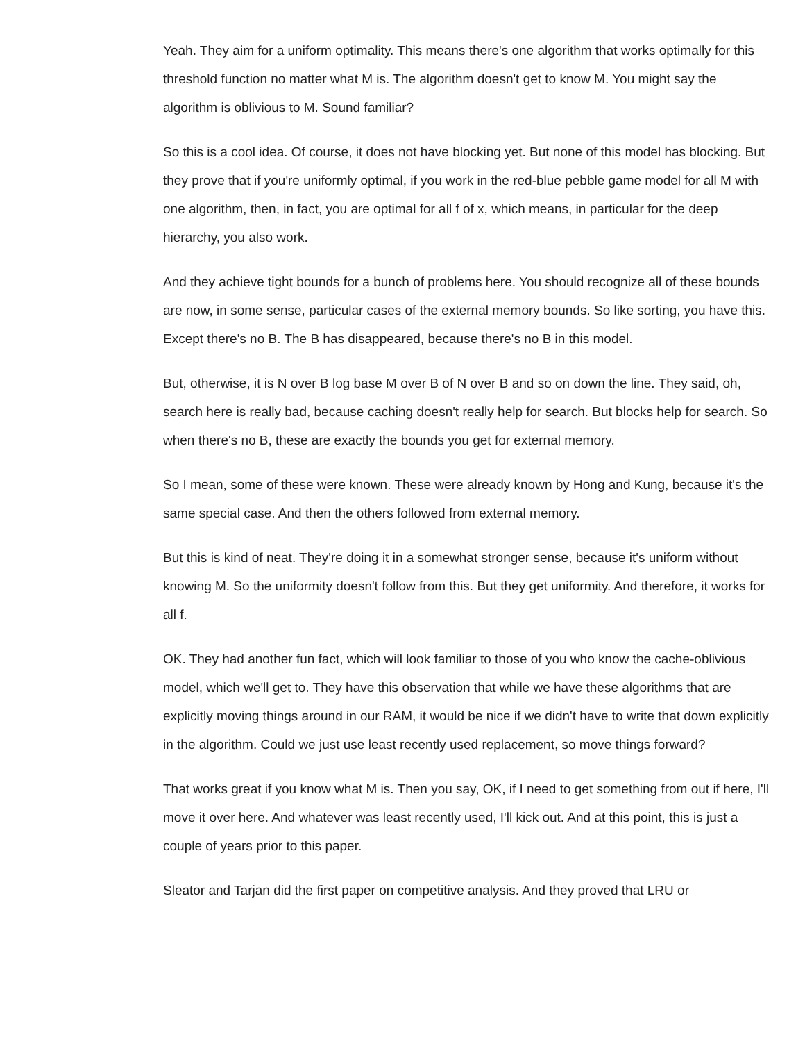Yeah. They aim for a uniform optimality. This means there's one algorithm that works optimally for this threshold function no matter what M is. The algorithm doesn't get to know M. You might say the algorithm is oblivious to M. Sound familiar?
So this is a cool idea. Of course, it does not have blocking yet. But none of this model has blocking. But they prove that if you're uniformly optimal, if you work in the red-blue pebble game model for all M with one algorithm, then, in fact, you are optimal for all f of x, which means, in particular for the deep hierarchy, you also work.
And they achieve tight bounds for a bunch of problems here. You should recognize all of these bounds are now, in some sense, particular cases of the external memory bounds. So like sorting, you have this. Except there's no B. The B has disappeared, because there's no B in this model.
But, otherwise, it is N over B log base M over B of N over B and so on down the line. They said, oh, search here is really bad, because caching doesn't really help for search. But blocks help for search. So when there's no B, these are exactly the bounds you get for external memory.
So I mean, some of these were known. These were already known by Hong and Kung, because it's the same special case. And then the others followed from external memory.
But this is kind of neat. They're doing it in a somewhat stronger sense, because it's uniform without knowing M. So the uniformity doesn't follow from this. But they get uniformity. And therefore, it works for all f.
OK. They had another fun fact, which will look familiar to those of you who know the cache-oblivious model, which we'll get to. They have this observation that while we have these algorithms that are explicitly moving things around in our RAM, it would be nice if we didn't have to write that down explicitly in the algorithm. Could we just use least recently used replacement, so move things forward?
That works great if you know what M is. Then you say, OK, if I need to get something from out if here, I'll move it over here. And whatever was least recently used, I'll kick out. And at this point, this is just a couple of years prior to this paper.
Sleator and Tarjan did the first paper on competitive analysis. And they proved that LRU or